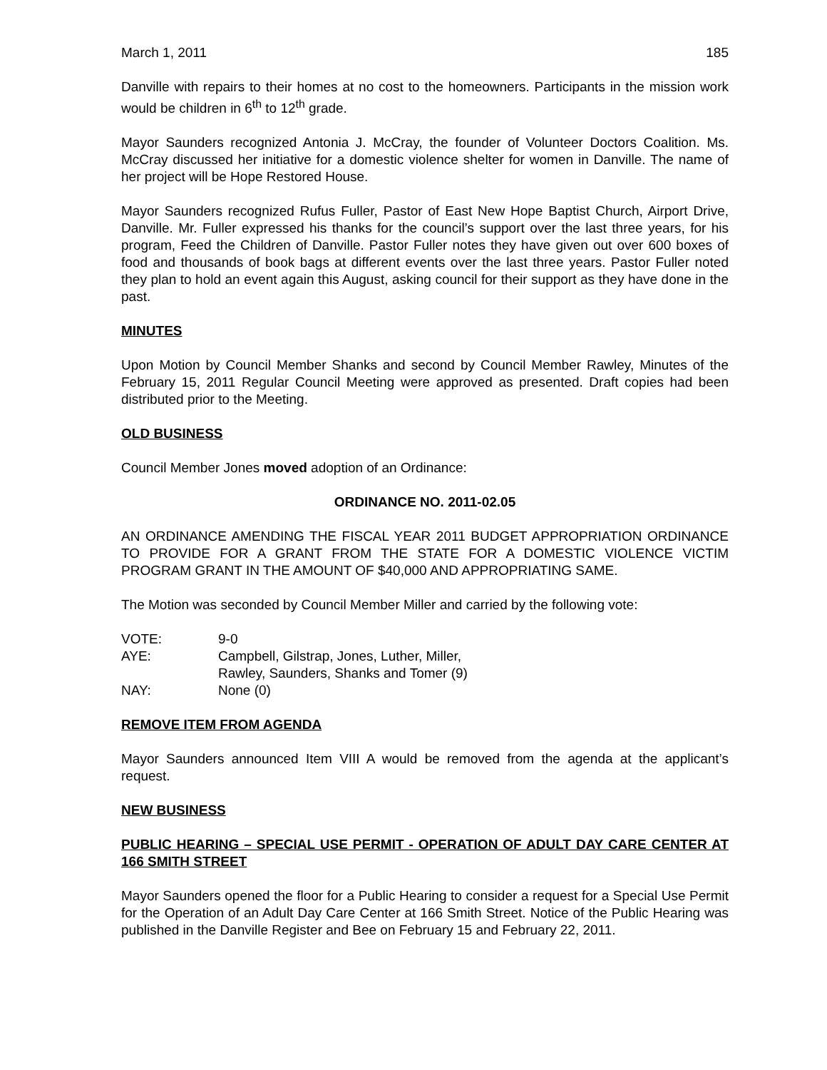March 1, 2011 185
Danville with repairs to their homes at no cost to the homeowners. Participants in the mission work would be children in 6<sup>th</sup> to 12<sup>th</sup> grade.
Mayor Saunders recognized Antonia J. McCray, the founder of Volunteer Doctors Coalition. Ms. McCray discussed her initiative for a domestic violence shelter for women in Danville. The name of her project will be Hope Restored House.
Mayor Saunders recognized Rufus Fuller, Pastor of East New Hope Baptist Church, Airport Drive, Danville. Mr. Fuller expressed his thanks for the council’s support over the last three years, for his program, Feed the Children of Danville. Pastor Fuller notes they have given out over 600 boxes of food and thousands of book bags at different events over the last three years. Pastor Fuller noted they plan to hold an event again this August, asking council for their support as they have done in the past.
MINUTES
Upon Motion by Council Member Shanks and second by Council Member Rawley, Minutes of the February 15, 2011 Regular Council Meeting were approved as presented. Draft copies had been distributed prior to the Meeting.
OLD BUSINESS
Council Member Jones moved adoption of an Ordinance:
ORDINANCE NO. 2011-02.05
AN ORDINANCE AMENDING THE FISCAL YEAR 2011 BUDGET APPROPRIATION ORDINANCE TO PROVIDE FOR A GRANT FROM THE STATE FOR A DOMESTIC VIOLENCE VICTIM PROGRAM GRANT IN THE AMOUNT OF $40,000 AND APPROPRIATING SAME.
The Motion was seconded by Council Member Miller and carried by the following vote:
| VOTE: | 9-0 |
| AYE: | Campbell, Gilstrap, Jones, Luther, Miller, Rawley, Saunders, Shanks and Tomer (9) |
| NAY: | None (0) |
REMOVE ITEM FROM AGENDA
Mayor Saunders announced Item VIII A would be removed from the agenda at the applicant’s request.
NEW BUSINESS
PUBLIC HEARING – SPECIAL USE PERMIT - OPERATION OF ADULT DAY CARE CENTER AT 166 SMITH STREET
Mayor Saunders opened the floor for a Public Hearing to consider a request for a Special Use Permit for the Operation of an Adult Day Care Center at 166 Smith Street. Notice of the Public Hearing was published in the Danville Register and Bee on February 15 and February 22, 2011.